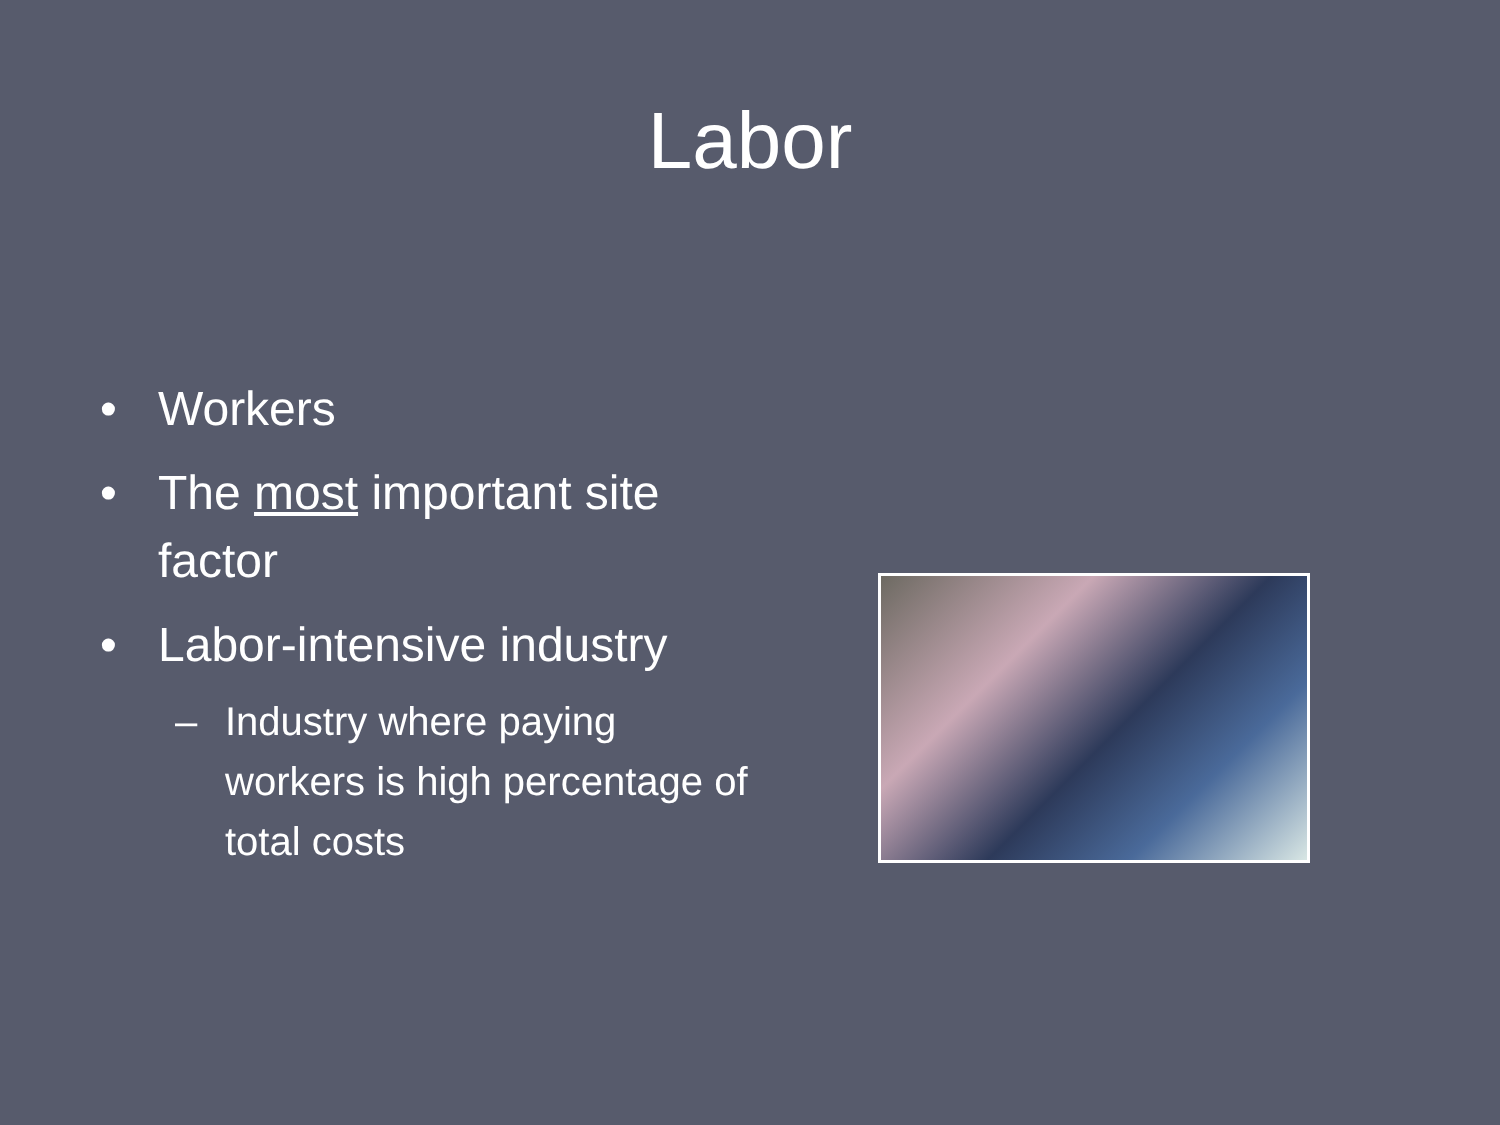Labor
• Workers
• The most important site factor
• Labor-intensive industry
– Industry where paying workers is high percentage of total costs